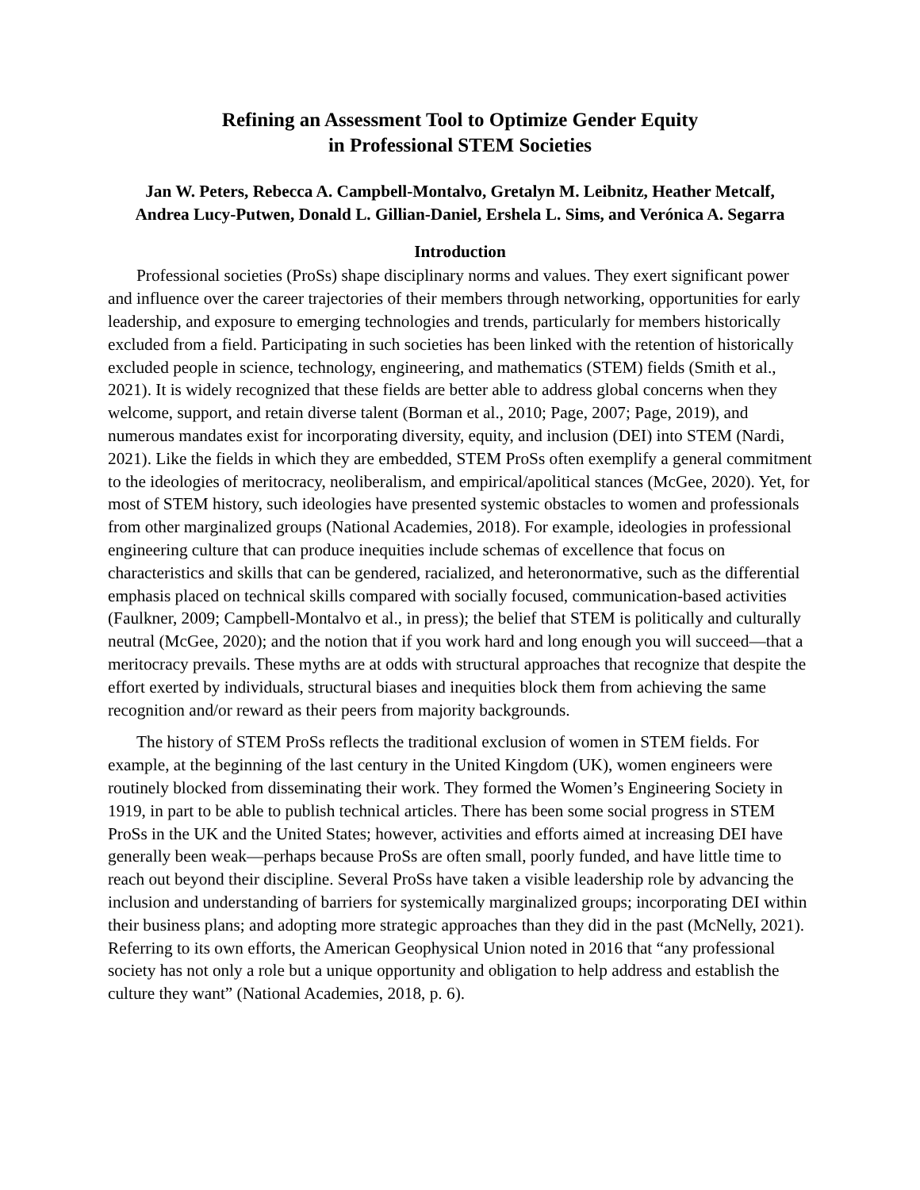Refining an Assessment Tool to Optimize Gender Equity
in Professional STEM Societies
Jan W. Peters, Rebecca A. Campbell-Montalvo, Gretalyn M. Leibnitz, Heather Metcalf,
Andrea Lucy-Putwen, Donald L. Gillian-Daniel, Ershela L. Sims, and Verónica A. Segarra
Introduction
Professional societies (ProSs) shape disciplinary norms and values. They exert significant power and influence over the career trajectories of their members through networking, opportunities for early leadership, and exposure to emerging technologies and trends, particularly for members historically excluded from a field. Participating in such societies has been linked with the retention of historically excluded people in science, technology, engineering, and mathematics (STEM) fields (Smith et al., 2021). It is widely recognized that these fields are better able to address global concerns when they welcome, support, and retain diverse talent (Borman et al., 2010; Page, 2007; Page, 2019), and numerous mandates exist for incorporating diversity, equity, and inclusion (DEI) into STEM (Nardi, 2021). Like the fields in which they are embedded, STEM ProSs often exemplify a general commitment to the ideologies of meritocracy, neoliberalism, and empirical/apolitical stances (McGee, 2020). Yet, for most of STEM history, such ideologies have presented systemic obstacles to women and professionals from other marginalized groups (National Academies, 2018). For example, ideologies in professional engineering culture that can produce inequities include schemas of excellence that focus on characteristics and skills that can be gendered, racialized, and heteronormative, such as the differential emphasis placed on technical skills compared with socially focused, communication-based activities (Faulkner, 2009; Campbell-Montalvo et al., in press); the belief that STEM is politically and culturally neutral (McGee, 2020); and the notion that if you work hard and long enough you will succeed—that a meritocracy prevails. These myths are at odds with structural approaches that recognize that despite the effort exerted by individuals, structural biases and inequities block them from achieving the same recognition and/or reward as their peers from majority backgrounds.
The history of STEM ProSs reflects the traditional exclusion of women in STEM fields. For example, at the beginning of the last century in the United Kingdom (UK), women engineers were routinely blocked from disseminating their work. They formed the Women’s Engineering Society in 1919, in part to be able to publish technical articles. There has been some social progress in STEM ProSs in the UK and the United States; however, activities and efforts aimed at increasing DEI have generally been weak—perhaps because ProSs are often small, poorly funded, and have little time to reach out beyond their discipline. Several ProSs have taken a visible leadership role by advancing the inclusion and understanding of barriers for systemically marginalized groups; incorporating DEI within their business plans; and adopting more strategic approaches than they did in the past (McNelly, 2021). Referring to its own efforts, the American Geophysical Union noted in 2016 that “any professional society has not only a role but a unique opportunity and obligation to help address and establish the culture they want” (National Academies, 2018, p. 6).